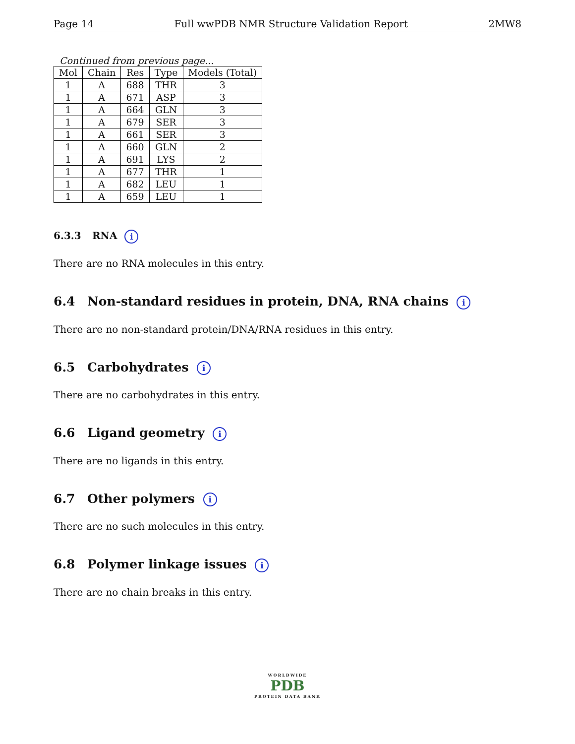Page 14 Full wwPDB NMR Structure Validation Report 2MW8
Continued from previous page...
| Mol | Chain | Res | Type | Models (Total) |
| --- | --- | --- | --- | --- |
| 1 | A | 688 | THR | 3 |
| 1 | A | 671 | ASP | 3 |
| 1 | A | 664 | GLN | 3 |
| 1 | A | 679 | SER | 3 |
| 1 | A | 661 | SER | 3 |
| 1 | A | 660 | GLN | 2 |
| 1 | A | 691 | LYS | 2 |
| 1 | A | 677 | THR | 1 |
| 1 | A | 682 | LEU | 1 |
| 1 | A | 659 | LEU | 1 |
6.3.3 RNA i
There are no RNA molecules in this entry.
6.4 Non-standard residues in protein, DNA, RNA chains i
There are no non-standard protein/DNA/RNA residues in this entry.
6.5 Carbohydrates i
There are no carbohydrates in this entry.
6.6 Ligand geometry i
There are no ligands in this entry.
6.7 Other polymers i
There are no such molecules in this entry.
6.8 Polymer linkage issues i
There are no chain breaks in this entry.
WORLDWIDE
PDB
PROTEIN DATA BANK